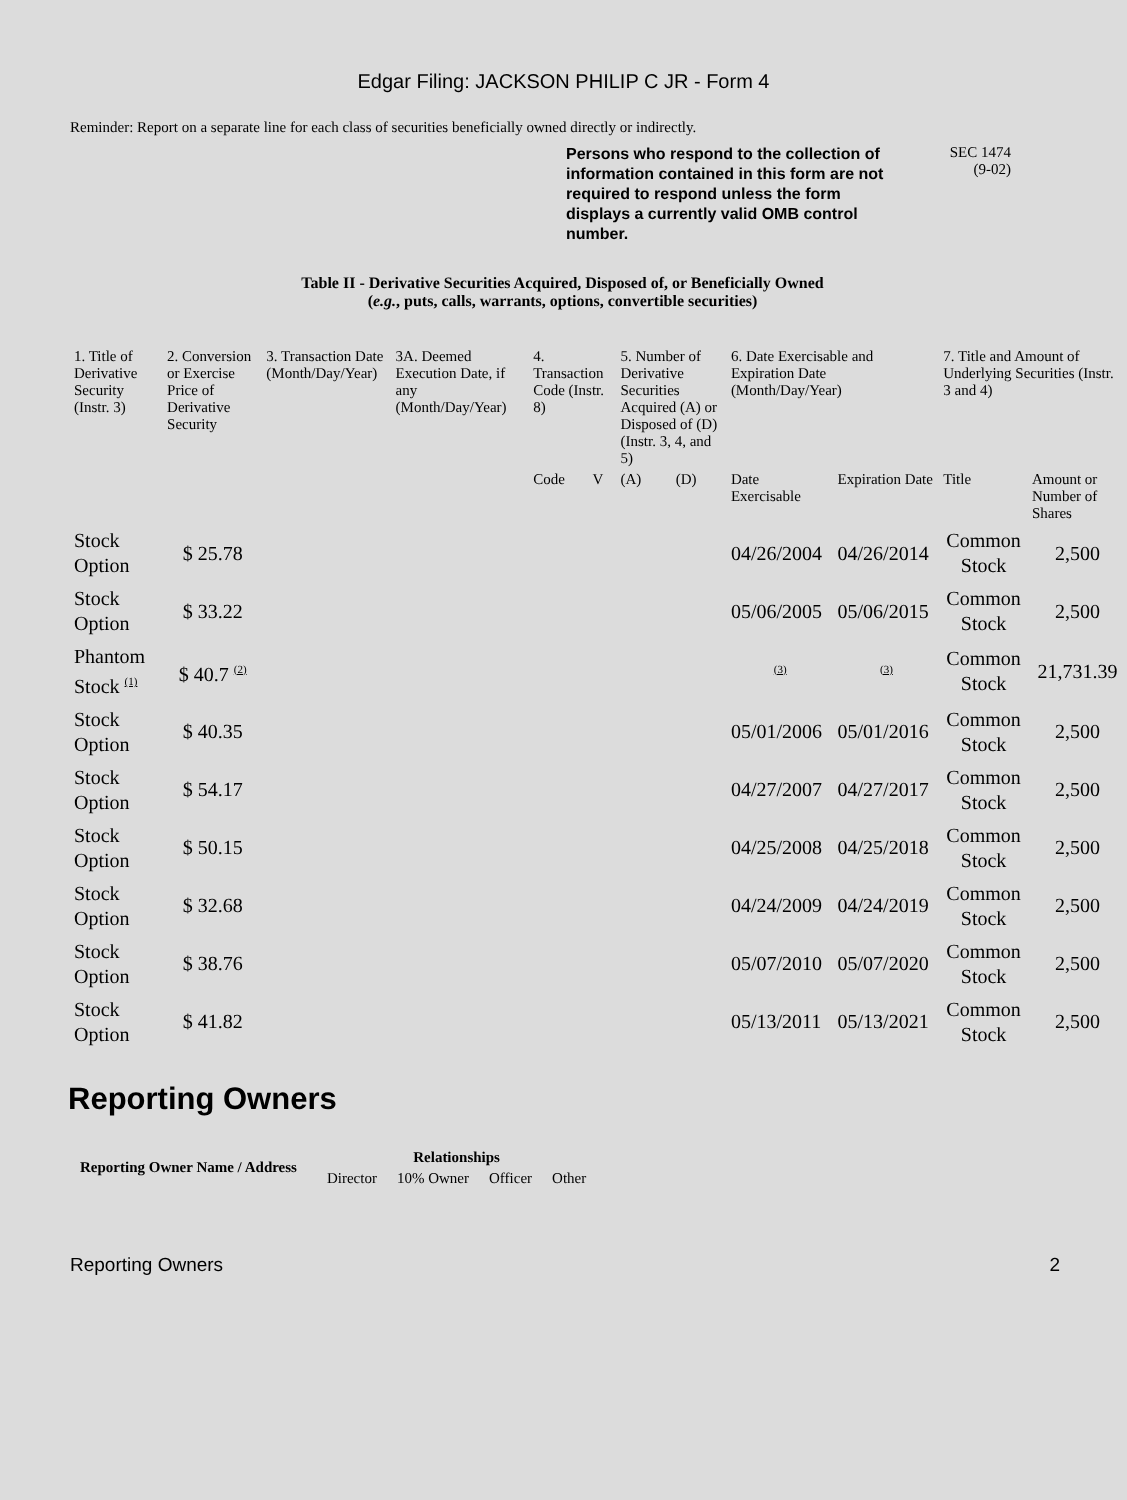Edgar Filing: JACKSON PHILIP C JR - Form 4
Reminder: Report on a separate line for each class of securities beneficially owned directly or indirectly.
Persons who respond to the collection of information contained in this form are not required to respond unless the form displays a currently valid OMB control number.
SEC 1474
(9-02)
Table II - Derivative Securities Acquired, Disposed of, or Beneficially Owned
(e.g., puts, calls, warrants, options, convertible securities)
| 1. Title of Derivative Security (Instr. 3) | 2. Conversion or Exercise Price of Derivative Security | 3. Transaction Date (Month/Day/Year) | 3A. Deemed Execution Date, if any (Month/Day/Year) | 4. Transaction Code (Instr. 8) | | 5. Number of Derivative Securities Acquired (A) or Disposed of (D) (Instr. 3, 4, and 5) | | 6. Date Exercisable and Expiration Date (Month/Day/Year) | | 7. Title and Amount of Underlying Securities (Instr. 3 and 4) | |
| --- | --- | --- | --- | --- | --- | --- | --- | --- | --- | --- | --- |
| | | | | Code | V | (A) | (D) | Date Exercisable | Expiration Date | Title | Amount or Number of Shares |
| Stock Option | $ 25.78 | | | | | | | 04/26/2004 | 04/26/2014 | Common Stock | 2,500 |
| Stock Option | $ 33.22 | | | | | | | 05/06/2005 | 05/06/2015 | Common Stock | 2,500 |
| Phantom Stock <sup>(1)</sup> | $ 40.7 <sup>(2)</sup> | | | | | | | <sup>(3)</sup> | <sup>(3)</sup> | Common Stock | 21,731.39 |
| Stock Option | $ 40.35 | | | | | | | 05/01/2006 | 05/01/2016 | Common Stock | 2,500 |
| Stock Option | $ 54.17 | | | | | | | 04/27/2007 | 04/27/2017 | Common Stock | 2,500 |
| Stock Option | $ 50.15 | | | | | | | 04/25/2008 | 04/25/2018 | Common Stock | 2,500 |
| Stock Option | $ 32.68 | | | | | | | 04/24/2009 | 04/24/2019 | Common Stock | 2,500 |
| Stock Option | $ 38.76 | | | | | | | 05/07/2010 | 05/07/2020 | Common Stock | 2,500 |
| Stock Option | $ 41.82 | | | | | | | 05/13/2011 | 05/13/2021 | Common Stock | 2,500 |
Reporting Owners
| Reporting Owner Name / Address | Relationships | | | |
| --- | --- | --- | --- | --- |
| | Director | 10% Owner | Officer | Other |
Reporting Owners 2